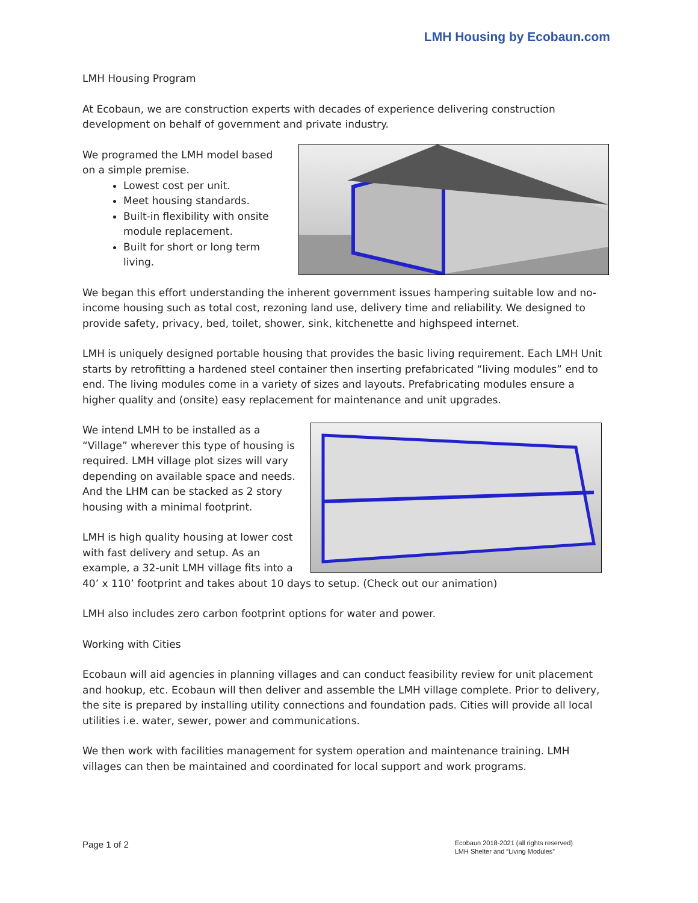LMH Housing by Ecobaun.com
LMH Housing Program
At Ecobaun, we are construction experts with decades of experience delivering construction development on behalf of government and private industry.
We programed the LMH model based on a simple premise.
Lowest cost per unit.
Meet housing standards.
Built-in flexibility with onsite module replacement.
Built for short or long term living.
We began this effort understanding the inherent government issues hampering suitable low and no-income housing such as total cost, rezoning land use, delivery time and reliability. We designed to provide safety, privacy, bed, toilet, shower, sink, kitchenette and highspeed internet.
LMH is uniquely designed portable housing that provides the basic living requirement. Each LMH Unit starts by retrofitting a hardened steel container then inserting prefabricated “living modules” end to end. The living modules come in a variety of sizes and layouts. Prefabricating modules ensure a higher quality and (onsite) easy replacement for maintenance and unit upgrades.
We intend LMH to be installed as a “Village” wherever this type of housing is required. LMH village plot sizes will vary depending on available space and needs. And the LHM can be stacked as 2 story housing with a minimal footprint.
LMH is high quality housing at lower cost with fast delivery and setup. As an example, a 32-unit LMH village fits into a 40’ x 110’ footprint and takes about 10 days to setup. (Check out our animation)
LMH also includes zero carbon footprint options for water and power.
Working with Cities
Ecobaun will aid agencies in planning villages and can conduct feasibility review for unit placement and hookup, etc. Ecobaun will then deliver and assemble the LMH village complete. Prior to delivery, the site is prepared by installing utility connections and foundation pads. Cities will provide all local utilities i.e. water, sewer, power and communications.
We then work with facilities management for system operation and maintenance training. LMH villages can then be maintained and coordinated for local support and work programs.
Page 1 of 2
Ecobaun 2018-2021 (all rights reserved)
LMH Shelter and “Living Modules”